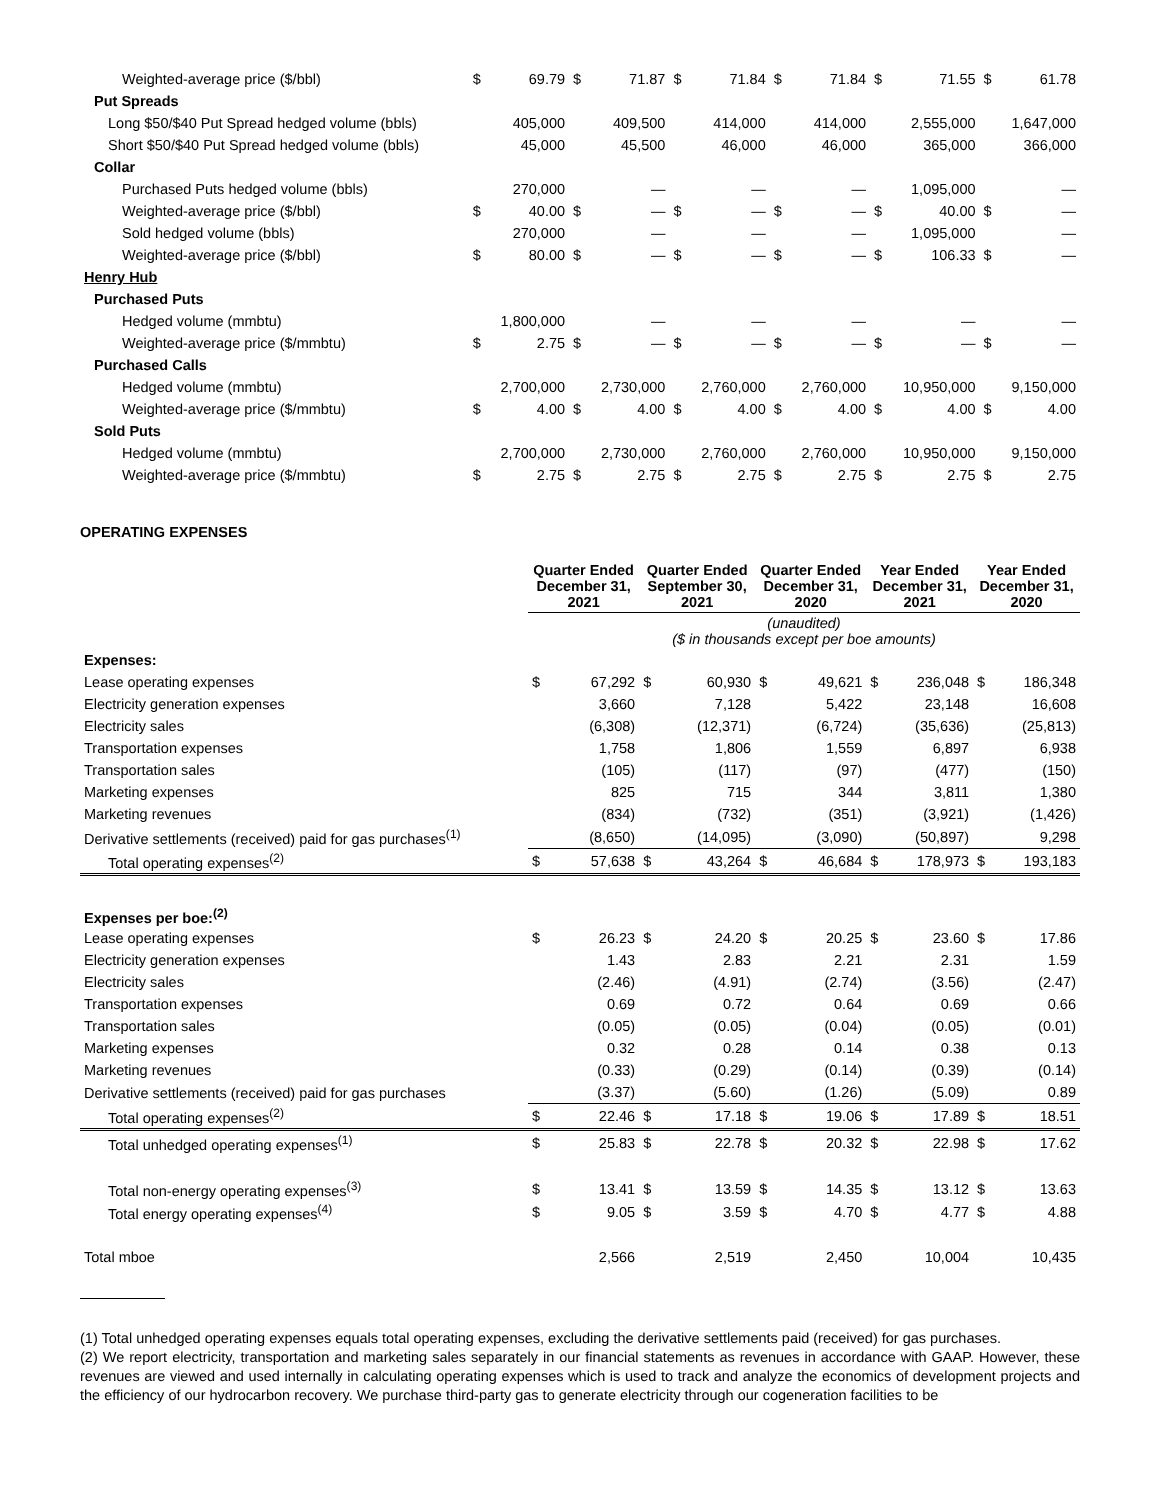| Weighted-average price ($/bbl) | $ | 69.79 | $ | 71.87 | $ | 71.84 | $ | 71.84 | $ | 71.55 | $ | 61.78 |
| Put Spreads | | | | | | | | | | | | |
| Long $50/$40 Put Spread hedged volume (bbls) | | 405,000 | | 409,500 | | 414,000 | | 414,000 | | 2,555,000 | | 1,647,000 |
| Short $50/$40 Put Spread hedged volume (bbls) | | 45,000 | | 45,500 | | 46,000 | | 46,000 | | 365,000 | | 366,000 |
| Collar | | | | | | | | | | | | |
| Purchased Puts hedged volume (bbls) | | 270,000 | | — | | — | | — | | 1,095,000 | | — |
| Weighted-average price ($/bbl) | $ | 40.00 | $ | — | $ | — | $ | — | $ | 40.00 | $ | — |
| Sold hedged volume (bbls) | | 270,000 | | — | | — | | — | | 1,095,000 | | — |
| Weighted-average price ($/bbl) | $ | 80.00 | $ | — | $ | — | $ | — | $ | 106.33 | $ | — |
| Henry Hub | | | | | | | | | | | | |
| Purchased Puts | | | | | | | | | | | | |
| Hedged volume (mmbtu) | | 1,800,000 | | — | | — | | — | | — | | — |
| Weighted-average price ($/mmbtu) | $ | 2.75 | $ | — | $ | — | $ | — | $ | — | $ | — |
| Purchased Calls | | | | | | | | | | | | |
| Hedged volume (mmbtu) | | 2,700,000 | | 2,730,000 | | 2,760,000 | | 2,760,000 | | 10,950,000 | | 9,150,000 |
| Weighted-average price ($/mmbtu) | $ | 4.00 | $ | 4.00 | $ | 4.00 | $ | 4.00 | $ | 4.00 | $ | 4.00 |
| Sold Puts | | | | | | | | | | | | |
| Hedged volume (mmbtu) | | 2,700,000 | | 2,730,000 | | 2,760,000 | | 2,760,000 | | 10,950,000 | | 9,150,000 |
| Weighted-average price ($/mmbtu) | $ | 2.75 | $ | 2.75 | $ | 2.75 | $ | 2.75 | $ | 2.75 | $ | 2.75 |
OPERATING EXPENSES
| | Quarter Ended December 31, 2021 | | Quarter Ended September 30, 2021 | | Quarter Ended December 31, 2020 | | Year Ended December 31, 2021 | | Year Ended December 31, 2020 | |
| --- | --- | --- | --- | --- | --- | --- | --- | --- | --- | --- |
| | (unaudited) ($ in thousands except per boe amounts) | | | | | | | | | |
| Expenses: | | | | | | | | | | |
| Lease operating expenses | $ | 67,292 | $ | 60,930 | $ | 49,621 | $ | 236,048 | $ | 186,348 |
| Electricity generation expenses | | 3,660 | | 7,128 | | 5,422 | | 23,148 | | 16,608 |
| Electricity sales | | (6,308) | | (12,371) | | (6,724) | | (35,636) | | (25,813) |
| Transportation expenses | | 1,758 | | 1,806 | | 1,559 | | 6,897 | | 6,938 |
| Transportation sales | | (105) | | (117) | | (97) | | (477) | | (150) |
| Marketing expenses | | 825 | | 715 | | 344 | | 3,811 | | 1,380 |
| Marketing revenues | | (834) | | (732) | | (351) | | (3,921) | | (1,426) |
| Derivative settlements (received) paid for gas purchases<sup>(1)</sup> | | (8,650) | | (14,095) | | (3,090) | | (50,897) | | 9,298 |
| Total operating expenses<sup>(2)</sup> | $ | 57,638 | $ | 43,264 | $ | 46,684 | $ | 178,973 | $ | 193,183 |
| Expenses per boe:<sup>(2)</sup> | | | | | | | | | | |
| Lease operating expenses | $ | 26.23 | $ | 24.20 | $ | 20.25 | $ | 23.60 | $ | 17.86 |
| Electricity generation expenses | | 1.43 | | 2.83 | | 2.21 | | 2.31 | | 1.59 |
| Electricity sales | | (2.46) | | (4.91) | | (2.74) | | (3.56) | | (2.47) |
| Transportation expenses | | 0.69 | | 0.72 | | 0.64 | | 0.69 | | 0.66 |
| Transportation sales | | (0.05) | | (0.05) | | (0.04) | | (0.05) | | (0.01) |
| Marketing expenses | | 0.32 | | 0.28 | | 0.14 | | 0.38 | | 0.13 |
| Marketing revenues | | (0.33) | | (0.29) | | (0.14) | | (0.39) | | (0.14) |
| Derivative settlements (received) paid for gas purchases | | (3.37) | | (5.60) | | (1.26) | | (5.09) | | 0.89 |
| Total operating expenses<sup>(2)</sup> | $ | 22.46 | $ | 17.18 | $ | 19.06 | $ | 17.89 | $ | 18.51 |
| Total unhedged operating expenses<sup>(1)</sup> | $ | 25.83 | $ | 22.78 | $ | 20.32 | $ | 22.98 | $ | 17.62 |
| Total non-energy operating expenses<sup>(3)</sup> | $ | 13.41 | $ | 13.59 | $ | 14.35 | $ | 13.12 | $ | 13.63 |
| Total energy operating expenses<sup>(4)</sup> | $ | 9.05 | $ | 3.59 | $ | 4.70 | $ | 4.77 | $ | 4.88 |
| Total mboe | | 2,566 | | 2,519 | | 2,450 | | 10,004 | | 10,435 |
(1) Total unhedged operating expenses equals total operating expenses, excluding the derivative settlements paid (received) for gas purchases.
(2) We report electricity, transportation and marketing sales separately in our financial statements as revenues in accordance with GAAP. However, these revenues are viewed and used internally in calculating operating expenses which is used to track and analyze the economics of development projects and the efficiency of our hydrocarbon recovery. We purchase third-party gas to generate electricity through our cogeneration facilities to be